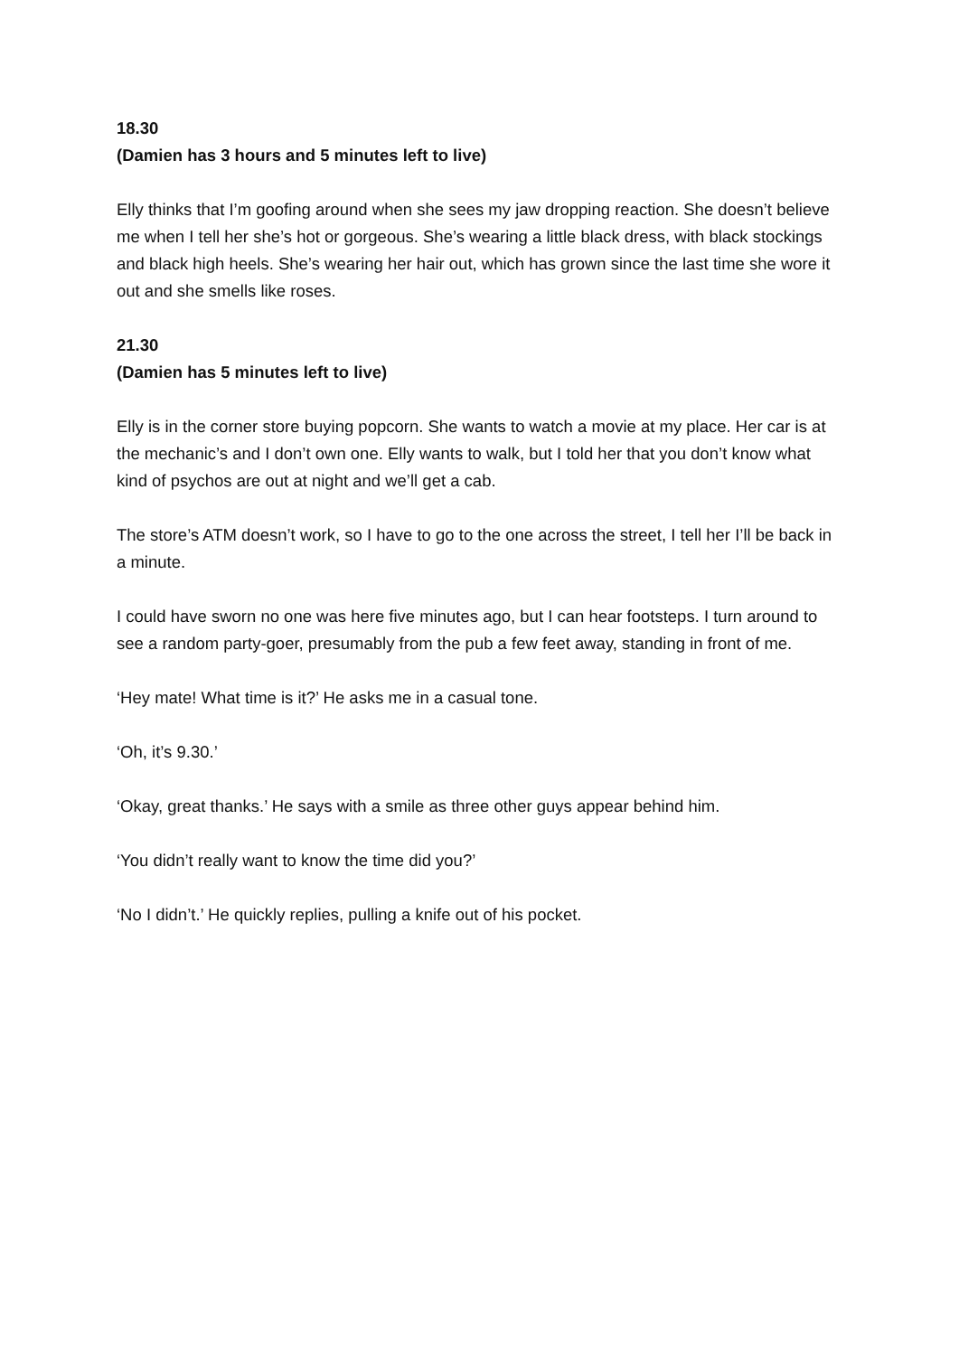18.30
(Damien has 3 hours and 5 minutes left to live)
Elly thinks that I’m goofing around when she sees my jaw dropping reaction. She doesn’t believe me when I tell her she’s hot or gorgeous. She’s wearing a little black dress, with black stockings and black high heels. She’s wearing her hair out, which has grown since the last time she wore it out and she smells like roses.
21.30
(Damien has 5 minutes left to live)
Elly is in the corner store buying popcorn. She wants to watch a movie at my place. Her car is at the mechanic’s and I don’t own one. Elly wants to walk, but I told her that you don’t know what kind of psychos are out at night and we’ll get a cab.
The store’s ATM doesn’t work, so I have to go to the one across the street, I tell her I’ll be back in a minute.
I could have sworn no one was here five minutes ago, but I can hear footsteps. I turn around to see a random party-goer, presumably from the pub a few feet away, standing in front of me.
‘Hey mate! What time is it?’ He asks me in a casual tone.
‘Oh, it’s 9.30.’
‘Okay, great thanks.’ He says with a smile as three other guys appear behind him.
‘You didn’t really want to know the time did you?’
‘No I didn’t.’ He quickly replies, pulling a knife out of his pocket.